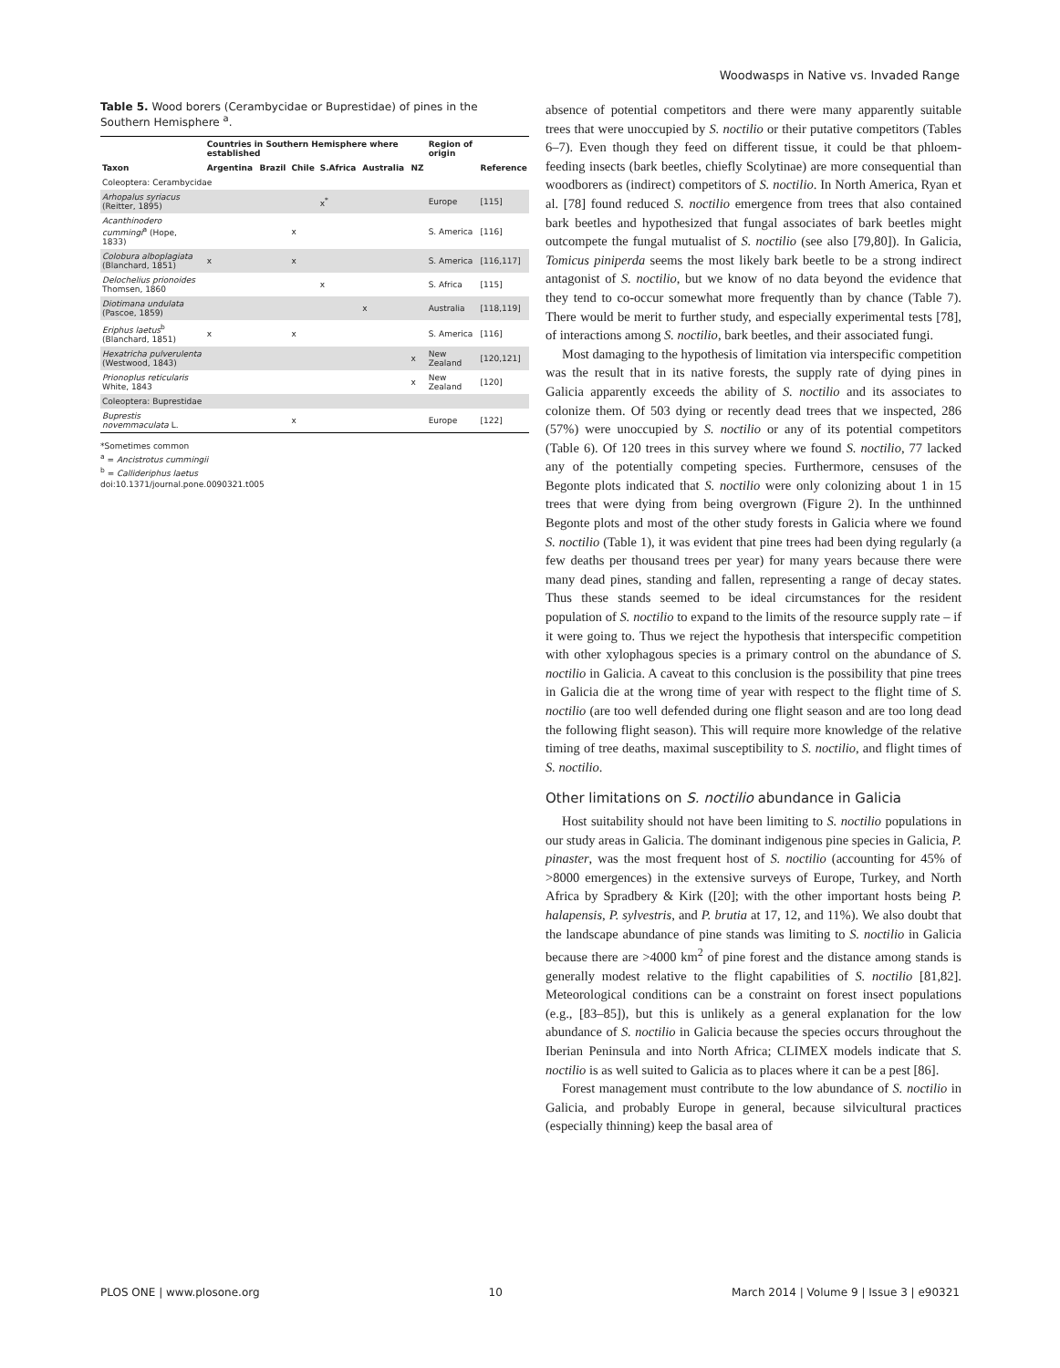Woodwasps in Native vs. Invaded Range
Table 5. Wood borers (Cerambycidae or Buprestidae) of pines in the Southern Hemisphere <sup>a</sup>.
| | Countries in Southern Hemisphere where established | | | | | | Region of origin | |
| --- | --- | --- | --- | --- | --- | --- | --- | --- |
| Taxon | Argentina | Brazil | Chile | S.Africa | Australia | NZ | | Reference |
| Coleoptera: Cerambycidae | | | | | | | | |
| Arhopalus syriacus (Reitter, 1895) | | | | x<sup>*</sup> | | | Europe | [115] |
| Acanthinodero cummingi<sup>a</sup> (Hope, 1833) | | | x | | | | S. America | [116] |
| Colobura alboplagiata (Blanchard, 1851) | x | | x | | | | S. America | [116,117] |
| Delochelius prionoides Thomsen, 1860 | | | | x | | | S. Africa | [115] |
| Diotimana undulata (Pascoe, 1859) | | | | | x | | Australia | [118,119] |
| Eriphus laetus<sup>b</sup> (Blanchard, 1851) | x | | x | | | | S. America | [116] |
| Hexatricha pulverulenta (Westwood, 1843) | | | | | | x | New Zealand | [120,121] |
| Prionoplus reticularis White, 1843 | | | | | | x | New Zealand | [120] |
| Coleoptera: Buprestidae | | | | | | | | |
| Buprestis novemmaculata L. | | | x | | | | Europe | [122] |
*Sometimes common
<sup>a</sup> = Ancistrotus cummingii
<sup>b</sup> = Callideriphus laetus
doi:10.1371/journal.pone.0090321.t005
absence of potential competitors and there were many apparently suitable trees that were unoccupied by S. noctilio or their putative competitors (Tables 6–7). Even though they feed on different tissue, it could be that phloem-feeding insects (bark beetles, chiefly Scolytinae) are more consequential than woodborers as (indirect) competitors of S. noctilio. In North America, Ryan et al. [78] found reduced S. noctilio emergence from trees that also contained bark beetles and hypothesized that fungal associates of bark beetles might outcompete the fungal mutualist of S. noctilio (see also [79,80]). In Galicia, Tomicus piniperda seems the most likely bark beetle to be a strong indirect antagonist of S. noctilio, but we know of no data beyond the evidence that they tend to co-occur somewhat more frequently than by chance (Table 7). There would be merit to further study, and especially experimental tests [78], of interactions among S. noctilio, bark beetles, and their associated fungi.
Most damaging to the hypothesis of limitation via interspecific competition was the result that in its native forests, the supply rate of dying pines in Galicia apparently exceeds the ability of S. noctilio and its associates to colonize them. Of 503 dying or recently dead trees that we inspected, 286 (57%) were unoccupied by S. noctilio or any of its potential competitors (Table 6). Of 120 trees in this survey where we found S. noctilio, 77 lacked any of the potentially competing species. Furthermore, censuses of the Begonte plots indicated that S. noctilio were only colonizing about 1 in 15 trees that were dying from being overgrown (Figure 2). In the unthinned Begonte plots and most of the other study forests in Galicia where we found S. noctilio (Table 1), it was evident that pine trees had been dying regularly (a few deaths per thousand trees per year) for many years because there were many dead pines, standing and fallen, representing a range of decay states. Thus these stands seemed to be ideal circumstances for the resident population of S. noctilio to expand to the limits of the resource supply rate – if it were going to. Thus we reject the hypothesis that interspecific competition with other xylophagous species is a primary control on the abundance of S. noctilio in Galicia. A caveat to this conclusion is the possibility that pine trees in Galicia die at the wrong time of year with respect to the flight time of S. noctilio (are too well defended during one flight season and are too long dead the following flight season). This will require more knowledge of the relative timing of tree deaths, maximal susceptibility to S. noctilio, and flight times of S. noctilio.
Other limitations on S. noctilio abundance in Galicia
Host suitability should not have been limiting to S. noctilio populations in our study areas in Galicia. The dominant indigenous pine species in Galicia, P. pinaster, was the most frequent host of S. noctilio (accounting for 45% of >8000 emergences) in the extensive surveys of Europe, Turkey, and North Africa by Spradbery & Kirk ([20]; with the other important hosts being P. halapensis, P. sylvestris, and P. brutia at 17, 12, and 11%). We also doubt that the landscape abundance of pine stands was limiting to S. noctilio in Galicia because there are >4000 km<sup>2</sup> of pine forest and the distance among stands is generally modest relative to the flight capabilities of S. noctilio [81,82]. Meteorological conditions can be a constraint on forest insect populations (e.g., [83–85]), but this is unlikely as a general explanation for the low abundance of S. noctilio in Galicia because the species occurs throughout the Iberian Peninsula and into North Africa; CLIMEX models indicate that S. noctilio is as well suited to Galicia as to places where it can be a pest [86].
Forest management must contribute to the low abundance of S. noctilio in Galicia, and probably Europe in general, because silvicultural practices (especially thinning) keep the basal area of
PLOS ONE | www.plosone.org 10 March 2014 | Volume 9 | Issue 3 | e90321